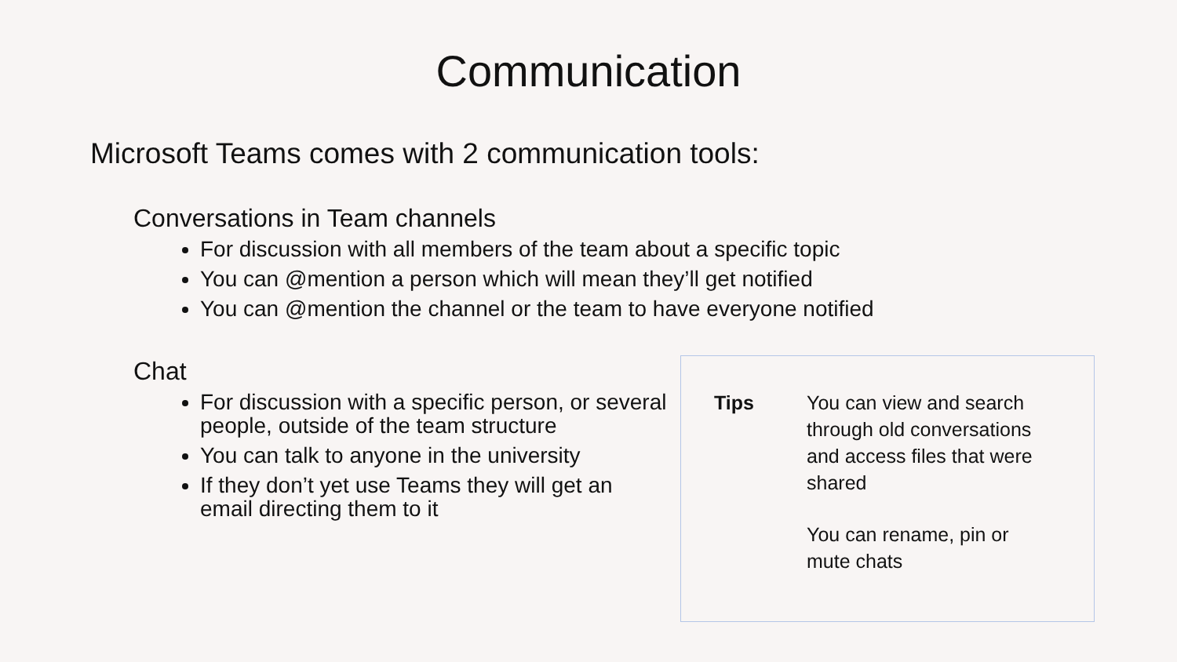Communication
Microsoft Teams comes with 2 communication tools:
Conversations in Team channels
For discussion with all members of the team about a specific topic
You can @mention a person which will mean they’ll get notified
You can @mention the channel or the team to have everyone notified
Chat
For discussion with a specific person, or several people, outside of the team structure
You can talk to anyone in the university
If they don’t yet use Teams they will get an email directing them to it
Tips You can view and search through old conversations and access files that were shared
You can rename, pin or mute chats